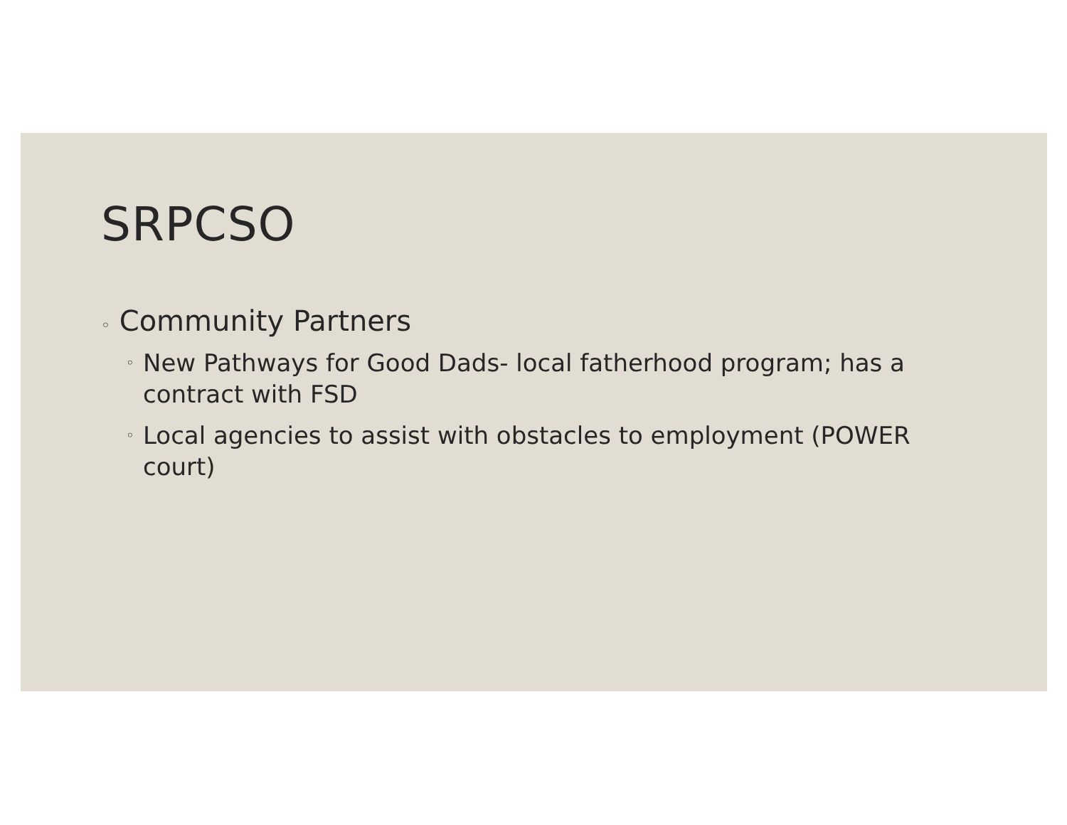SRPCSO
◦ Community Partners
◦ New Pathways for Good Dads- local fatherhood program; has a contract with FSD
◦ Local agencies to assist with obstacles to employment (POWER court)